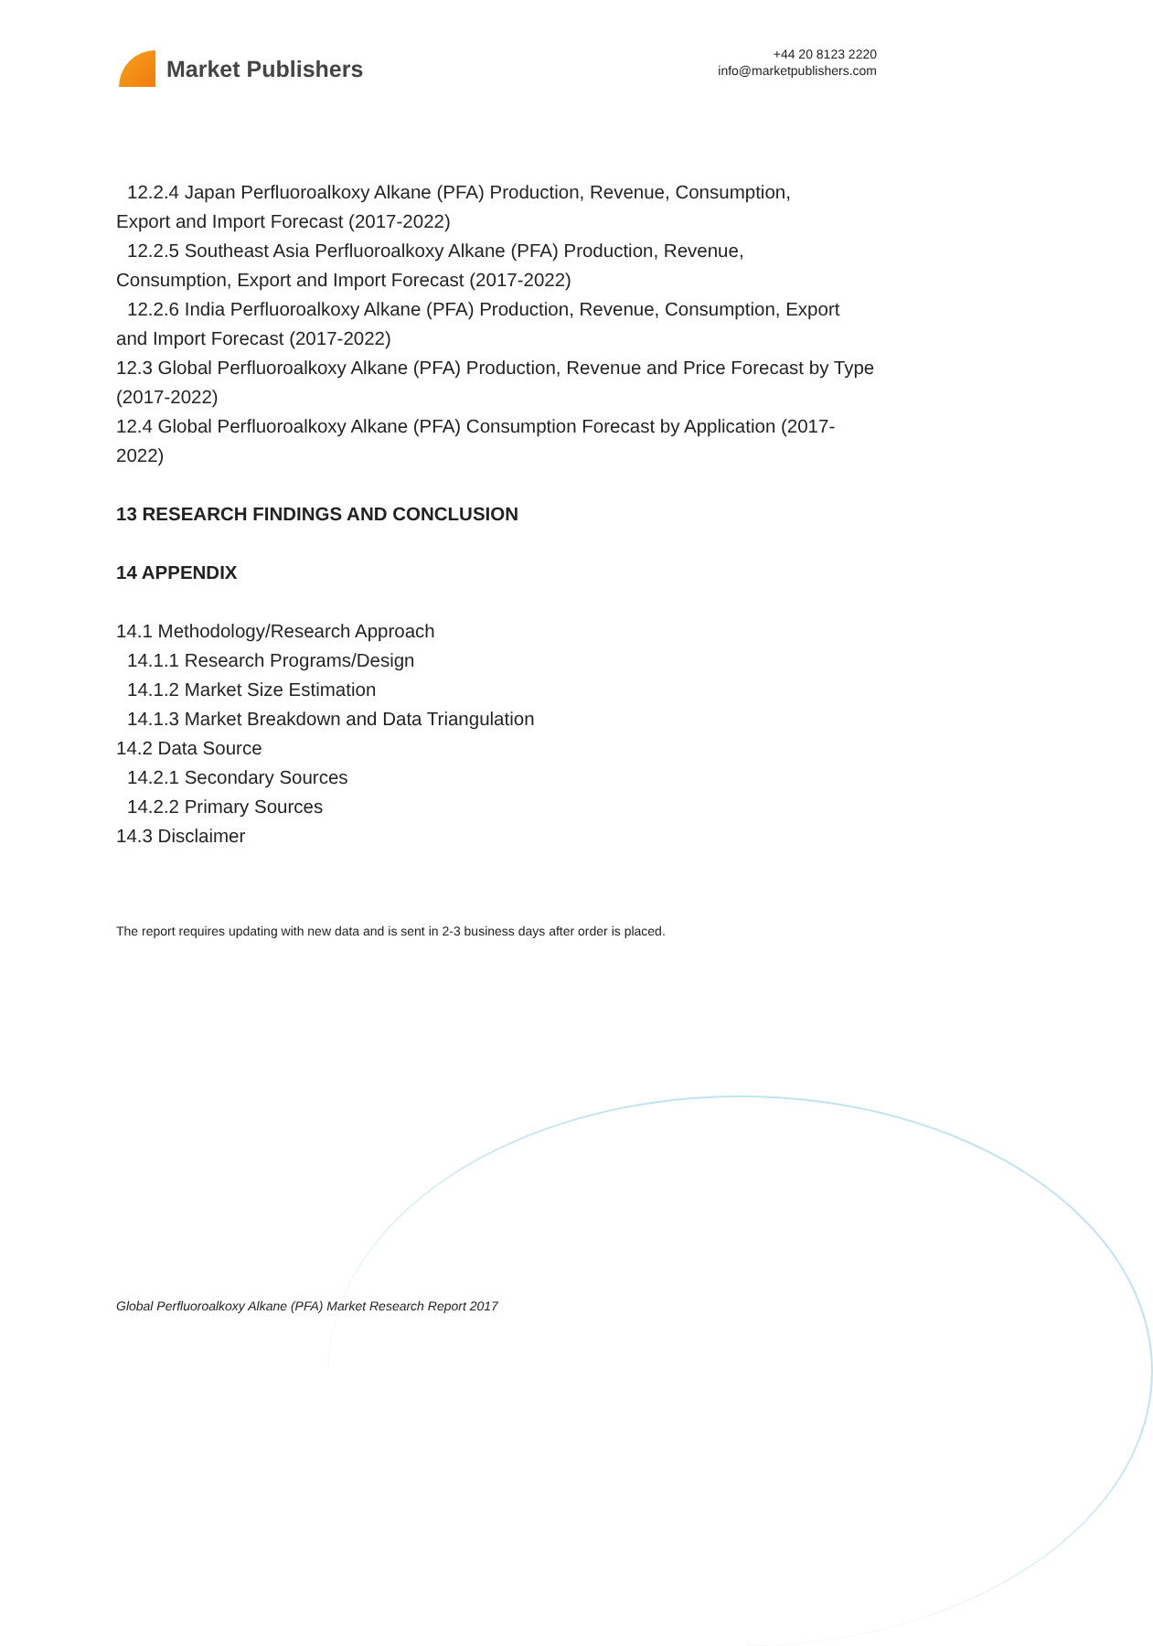Market Publishers
+44 20 8123 2220
info@marketpublishers.com
12.2.4 Japan Perfluoroalkoxy Alkane (PFA) Production, Revenue, Consumption,
Export and Import Forecast (2017-2022)
12.2.5 Southeast Asia Perfluoroalkoxy Alkane (PFA) Production, Revenue,
Consumption, Export and Import Forecast (2017-2022)
12.2.6 India Perfluoroalkoxy Alkane (PFA) Production, Revenue, Consumption, Export
and Import Forecast (2017-2022)
12.3 Global Perfluoroalkoxy Alkane (PFA) Production, Revenue and Price Forecast by Type (2017-2022)
12.4 Global Perfluoroalkoxy Alkane (PFA) Consumption Forecast by Application (2017-2022)
13 RESEARCH FINDINGS AND CONCLUSION
14 APPENDIX
14.1 Methodology/Research Approach
14.1.1 Research Programs/Design
14.1.2 Market Size Estimation
14.1.3 Market Breakdown and Data Triangulation
14.2 Data Source
14.2.1 Secondary Sources
14.2.2 Primary Sources
14.3 Disclaimer
The report requires updating with new data and is sent in 2-3 business days after order is placed.
Global Perfluoroalkoxy Alkane (PFA) Market Research Report 2017